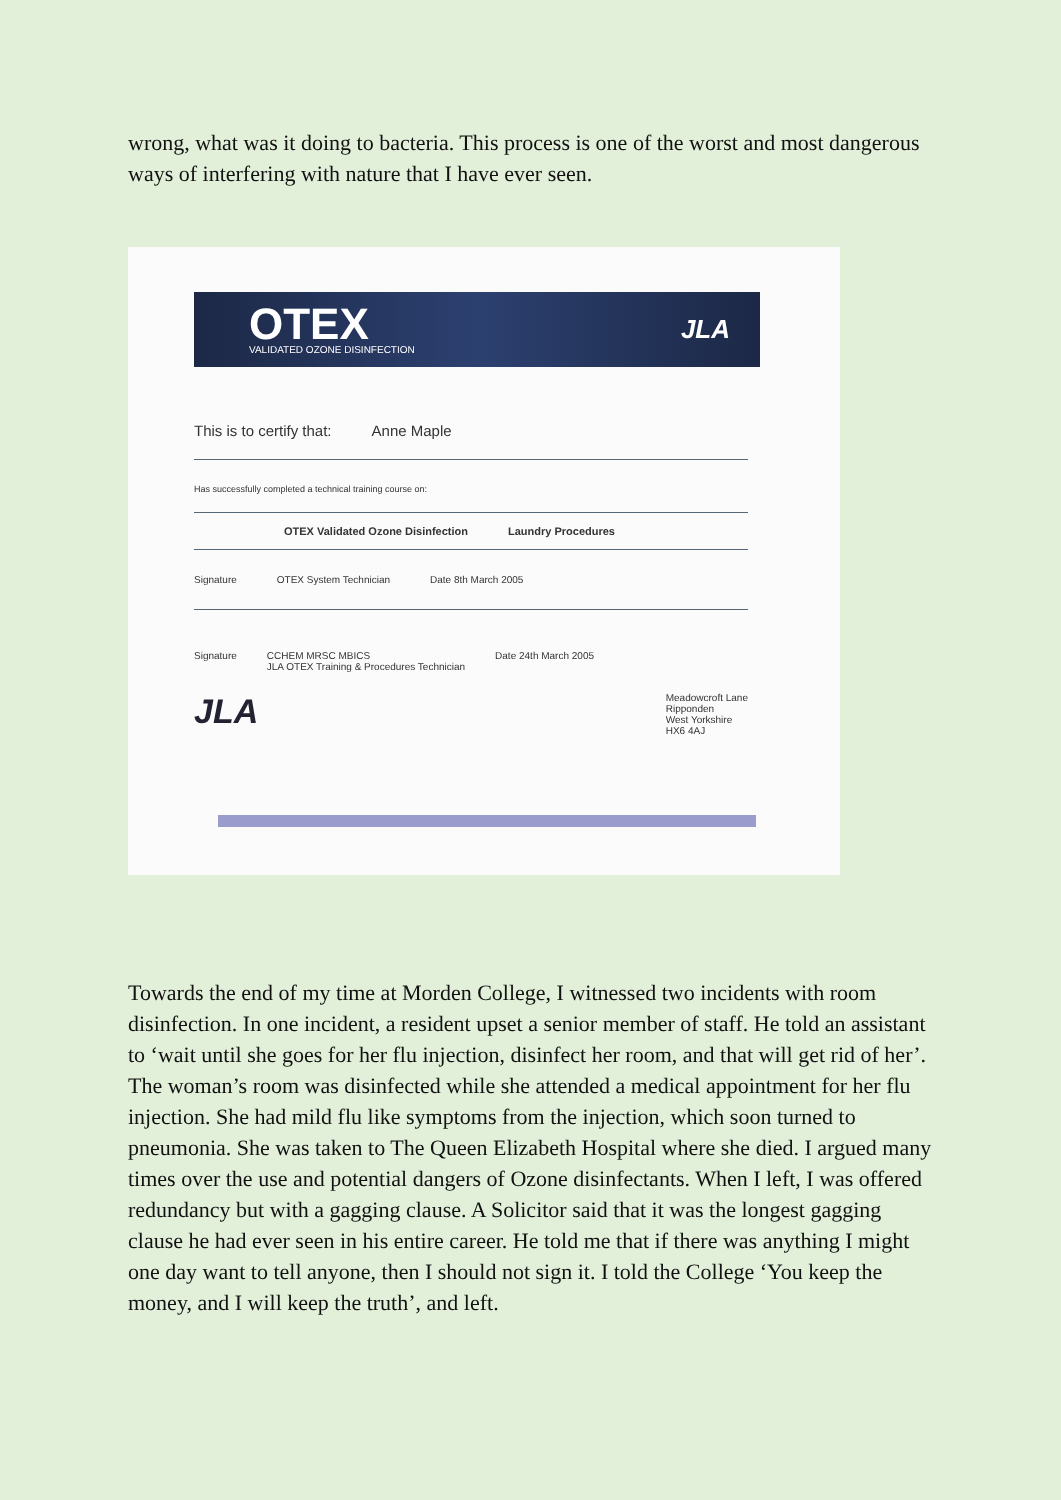wrong, what was it doing to bacteria. This process is one of the worst and most dangerous ways of interfering with nature that I have ever seen.
OTEX
VALIDATED OZONE DISINFECTION
JLA
This is to certify that: Anne Maple
Has successfully completed a technical training course on:
OTEX Validated Ozone Disinfection Laundry Procedures
Signature OTEX System Technician Date 8th March 2005
Signature CCHEM MRSC MBICS
JLA OTEX Training & Procedures Technician Date 24th March 2005
JLA Meadowcroft Lane
Ripponden
West Yorkshire
HX6 4AJ
Towards the end of my time at Morden College, I witnessed two incidents with room disinfection. In one incident, a resident upset a senior member of staff. He told an assistant to ‘wait until she goes for her flu injection, disinfect her room, and that will get rid of her’. The woman’s room was disinfected while she attended a medical appointment for her flu injection. She had mild flu like symptoms from the injection, which soon turned to pneumonia. She was taken to The Queen Elizabeth Hospital where she died. I argued many times over the use and potential dangers of Ozone disinfectants. When I left, I was offered redundancy but with a gagging clause. A Solicitor said that it was the longest gagging clause he had ever seen in his entire career. He told me that if there was anything I might one day want to tell anyone, then I should not sign it. I told the College ‘You keep the money, and I will keep the truth’, and left.